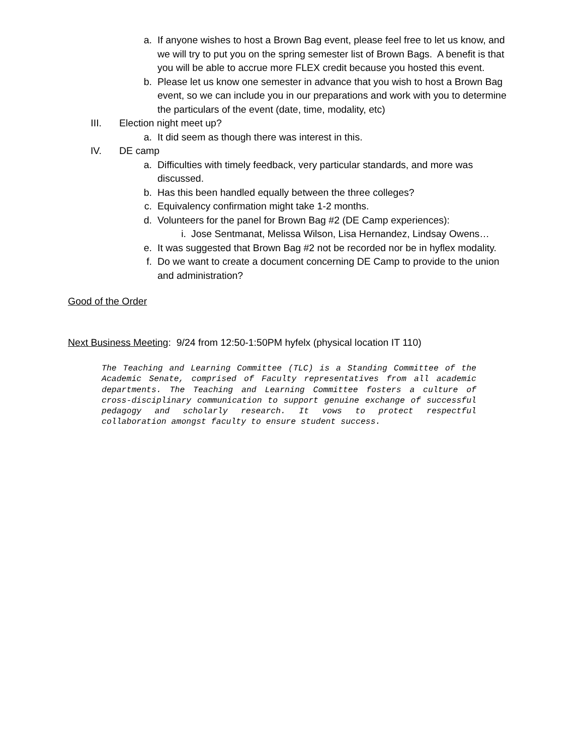a. If anyone wishes to host a Brown Bag event, please feel free to let us know, and we will try to put you on the spring semester list of Brown Bags. A benefit is that you will be able to accrue more FLEX credit because you hosted this event.
b. Please let us know one semester in advance that you wish to host a Brown Bag event, so we can include you in our preparations and work with you to determine the particulars of the event (date, time, modality, etc)
III.
Election night meet up?
a. It did seem as though there was interest in this.
IV.
DE camp
a. Difficulties with timely feedback, very particular standards, and more was discussed.
b. Has this been handled equally between the three colleges?
c. Equivalency confirmation might take 1-2 months.
d. Volunteers for the panel for Brown Bag #2 (DE Camp experiences):
i. Jose Sentmanat, Melissa Wilson, Lisa Hernandez, Lindsay Owens…
e. It was suggested that Brown Bag #2 not be recorded nor be in hyflex modality.
f. Do we want to create a document concerning DE Camp to provide to the union and administration?
Good of the Order
Next Business Meeting: 9/24 from 12:50-1:50PM hyfelx (physical location IT 110)
The Teaching and Learning Committee (TLC) is a Standing Committee of the Academic Senate, comprised of Faculty representatives from all academic departments. The Teaching and Learning Committee fosters a culture of cross-disciplinary communication to support genuine exchange of successful pedagogy and scholarly research. It vows to protect respectful collaboration amongst faculty to ensure student success.